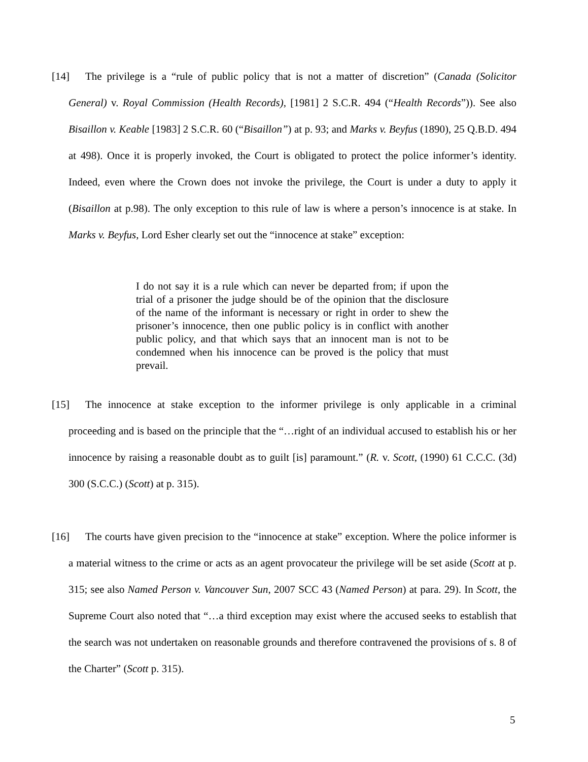[14] The privilege is a “rule of public policy that is not a matter of discretion” (Canada (Solicitor General) v. Royal Commission (Health Records), [1981] 2 S.C.R. 494 (“Health Records”)). See also Bisaillon v. Keable [1983] 2 S.C.R. 60 (“Bisaillon”) at p. 93; and Marks v. Beyfus (1890), 25 Q.B.D. 494 at 498). Once it is properly invoked, the Court is obligated to protect the police informer’s identity. Indeed, even where the Crown does not invoke the privilege, the Court is under a duty to apply it (Bisaillon at p.98). The only exception to this rule of law is where a person’s innocence is at stake. In Marks v. Beyfus, Lord Esher clearly set out the “innocence at stake” exception:
I do not say it is a rule which can never be departed from; if upon the trial of a prisoner the judge should be of the opinion that the disclosure of the name of the informant is necessary or right in order to shew the prisoner’s innocence, then one public policy is in conflict with another public policy, and that which says that an innocent man is not to be condemned when his innocence can be proved is the policy that must prevail.
[15] The innocence at stake exception to the informer privilege is only applicable in a criminal proceeding and is based on the principle that the “…right of an individual accused to establish his or her innocence by raising a reasonable doubt as to guilt [is] paramount.” (R. v. Scott, (1990) 61 C.C.C. (3d) 300 (S.C.C.) (Scott) at p. 315).
[16] The courts have given precision to the “innocence at stake” exception. Where the police informer is a material witness to the crime or acts as an agent provocateur the privilege will be set aside (Scott at p. 315; see also Named Person v. Vancouver Sun, 2007 SCC 43 (Named Person) at para. 29). In Scott, the Supreme Court also noted that “…a third exception may exist where the accused seeks to establish that the search was not undertaken on reasonable grounds and therefore contravened the provisions of s. 8 of the Charter” (Scott p. 315).
5